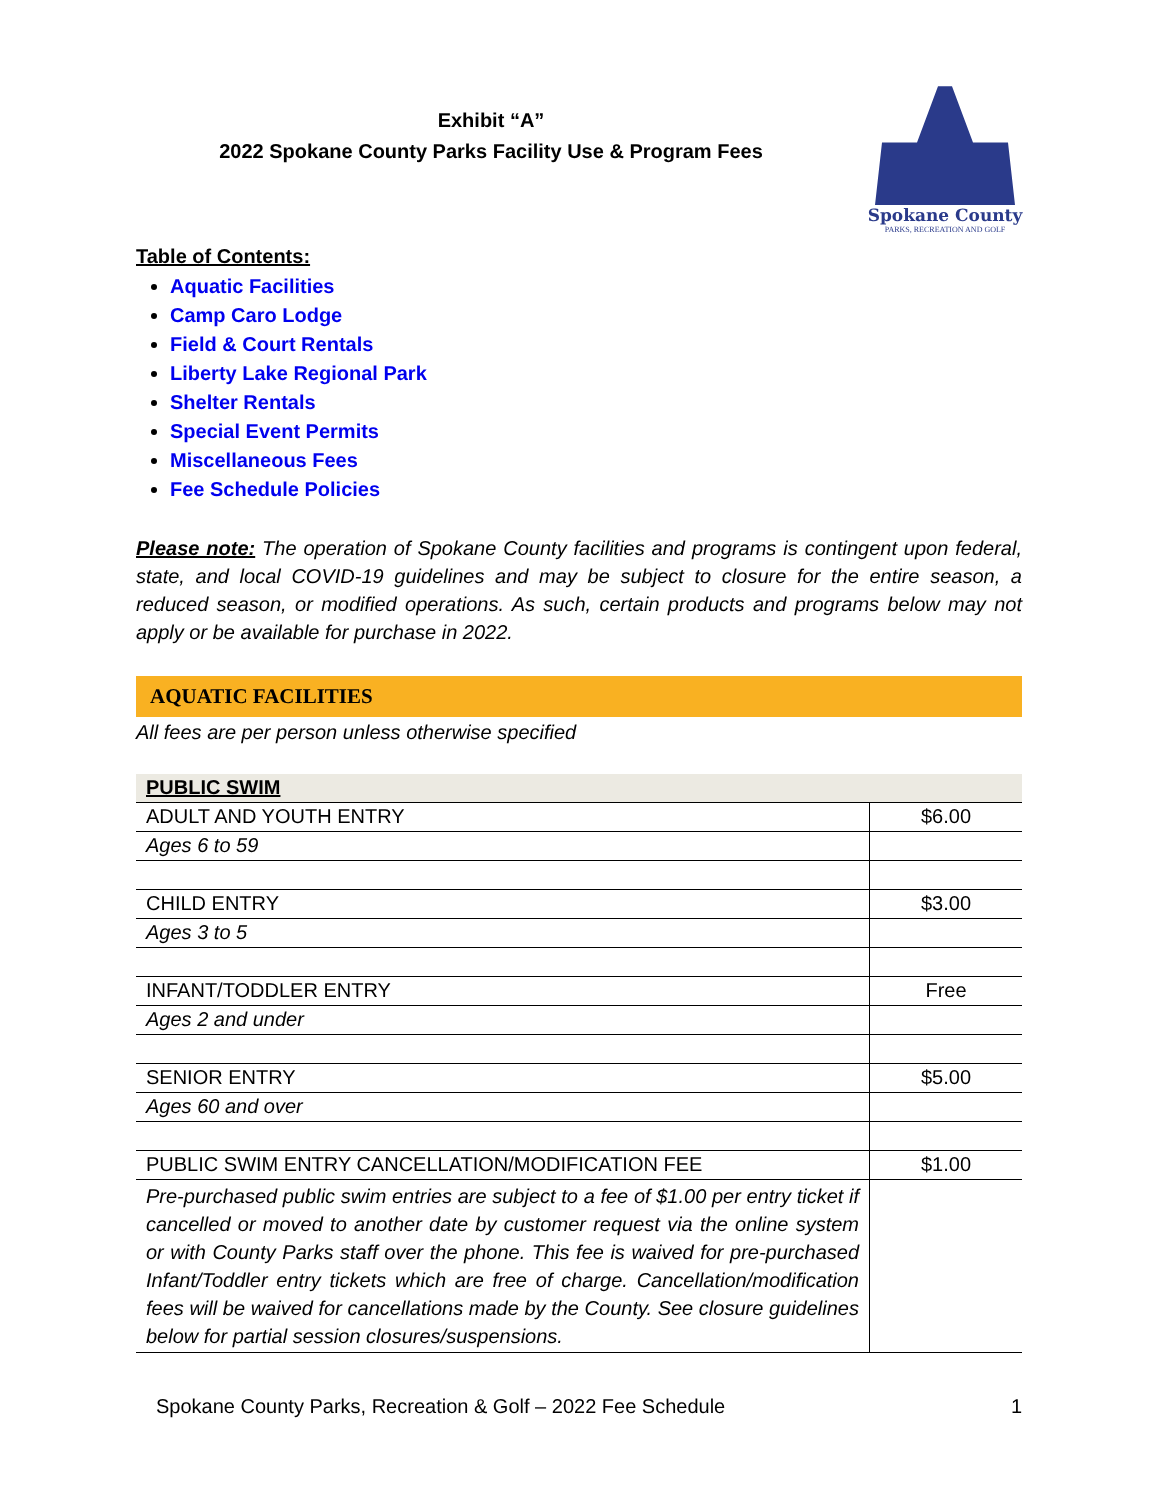Exhibit “A”
2022 Spokane County Parks Facility Use & Program Fees
Spokane County
PARKS, RECREATION AND GOLF
Table of Contents:
Aquatic Facilities
Camp Caro Lodge
Field & Court Rentals
Liberty Lake Regional Park
Shelter Rentals
Special Event Permits
Miscellaneous Fees
Fee Schedule Policies
Please note: The operation of Spokane County facilities and programs is contingent upon federal, state, and local COVID-19 guidelines and may be subject to closure for the entire season, a reduced season, or modified operations. As such, certain products and programs below may not apply or be available for purchase in 2022.
AQUATIC FACILITIES
All fees are per person unless otherwise specified
| PUBLIC SWIM | |
| --- | --- |
| ADULT AND YOUTH ENTRY | $6.00 |
| Ages 6 to 59 | |
| CHILD ENTRY | $3.00 |
| Ages 3 to 5 | |
| INFANT/TODDLER ENTRY | Free |
| Ages 2 and under | |
| SENIOR ENTRY | $5.00 |
| Ages 60 and over | |
| PUBLIC SWIM ENTRY CANCELLATION/MODIFICATION FEE | $1.00 |
| Pre-purchased public swim entries are subject to a fee of $1.00 per entry ticket if cancelled or moved to another date by customer request via the online system or with County Parks staff over the phone. This fee is waived for pre-purchased Infant/Toddler entry tickets which are free of charge. Cancellation/modification fees will be waived for cancellations made by the County. See closure guidelines below for partial session closures/suspensions. | |
Spokane County Parks, Recreation & Golf – 2022 Fee Schedule 1